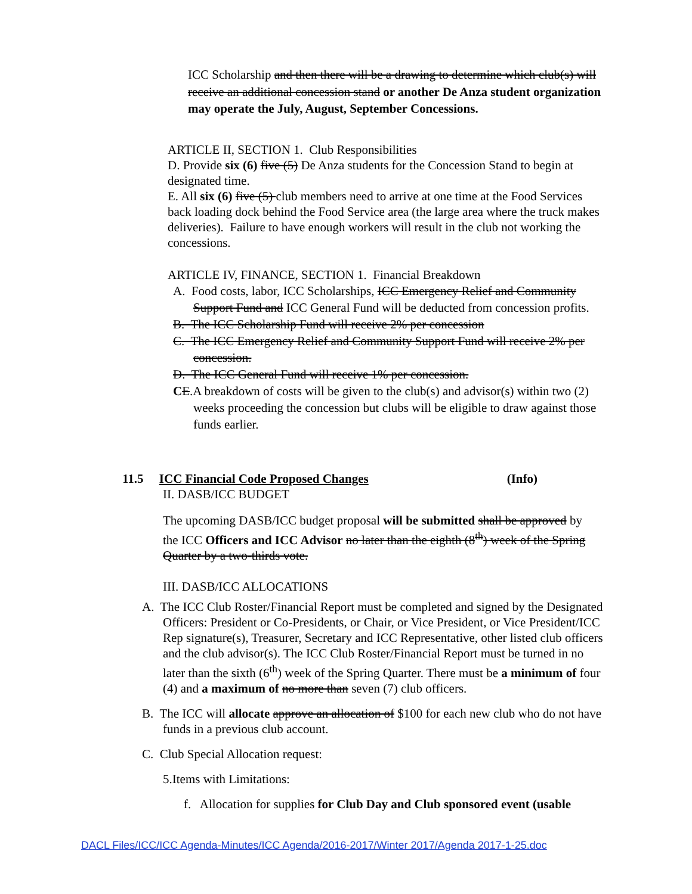ICC Scholarship and then there will be a drawing to determine which club(s) will receive an additional concession stand or another De Anza student organization may operate the July, August, September Concessions.
ARTICLE II, SECTION 1. Club Responsibilities
D. Provide six (6) five (5) De Anza students for the Concession Stand to begin at designated time.
E. All six (6) five (5) club members need to arrive at one time at the Food Services back loading dock behind the Food Service area (the large area where the truck makes deliveries). Failure to have enough workers will result in the club not working the concessions.
ARTICLE IV, FINANCE, SECTION 1. Financial Breakdown
A. Food costs, labor, ICC Scholarships, ICC Emergency Relief and Community Support Fund and ICC General Fund will be deducted from concession profits.
B. The ICC Scholarship Fund will receive 2% per concession
C. The ICC Emergency Relief and Community Support Fund will receive 2% per concession.
D. The ICC General Fund will receive 1% per concession.
CE.A breakdown of costs will be given to the club(s) and advisor(s) within two (2) weeks proceeding the concession but clubs will be eligible to draw against those funds earlier.
11.5 ICC Financial Code Proposed Changes (Info)
II. DASB/ICC BUDGET
The upcoming DASB/ICC budget proposal will be submitted shall be approved by the ICC Officers and ICC Advisor no later than the eighth (8<sup>th</sup>) week of the Spring Quarter by a two-thirds vote.
III. DASB/ICC ALLOCATIONS
A. The ICC Club Roster/Financial Report must be completed and signed by the Designated Officers: President or Co-Presidents, or Chair, or Vice President, or Vice President/ICC Rep signature(s), Treasurer, Secretary and ICC Representative, other listed club officers and the club advisor(s). The ICC Club Roster/Financial Report must be turned in no later than the sixth (6<sup>th</sup>) week of the Spring Quarter. There must be a minimum of four (4) and a maximum of no more than seven (7) club officers.
B. The ICC will allocate approve an allocation of $100 for each new club who do not have funds in a previous club account.
C. Club Special Allocation request:
5.Items with Limitations:
f. Allocation for supplies for Club Day and Club sponsored event (usable
DACL Files/ICC/ICC Agenda-Minutes/ICC Agenda/2016-2017/Winter 2017/Agenda 2017-1-25.doc